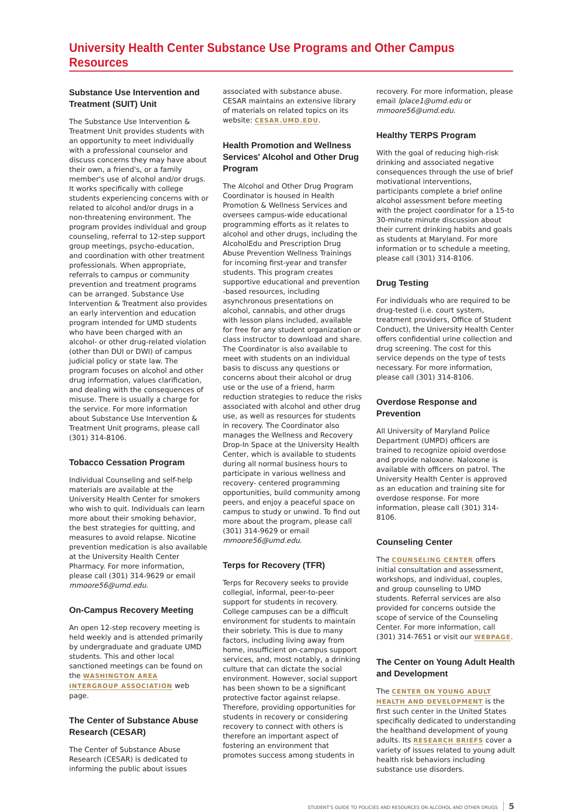University Health Center Substance Use Programs and Other Campus Resources
Substance Use Intervention and Treatment (SUIT) Unit
The Substance Use Intervention & Treatment Unit provides students with an opportunity to meet individually with a professional counselor and discuss concerns they may have about their own, a friend's, or a family member's use of alcohol and/or drugs. It works specifically with college students experiencing concerns with or related to alcohol and/or drugs in a non-threatening environment. The program provides individual and group counseling, referral to 12-step support group meetings, psycho-education, and coordination with other treatment professionals. When appropriate, referrals to campus or community prevention and treatment programs can be arranged. Substance Use Intervention & Treatment also provides an early intervention and education program intended for UMD students who have been charged with an alcohol- or other drug-related violation (other than DUI or DWI) of campus judicial policy or state law. The program focuses on alcohol and other drug information, values clarification, and dealing with the consequences of misuse. There is usually a charge for the service. For more information about Substance Use Intervention & Treatment Unit programs, please call (301) 314-8106.
Tobacco Cessation Program
Individual Counseling and self-help materials are available at the University Health Center for smokers who wish to quit. Individuals can learn more about their smoking behavior, the best strategies for quitting, and measures to avoid relapse. Nicotine prevention medication is also available at the University Health Center Pharmacy. For more information, please call (301) 314-9629 or email mmoore56@umd.edu.
On-Campus Recovery Meeting
An open 12-step recovery meeting is held weekly and is attended primarily by undergraduate and graduate UMD students. This and other local sanctioned meetings can be found on the WASHINGTON AREA INTERGROUP ASSOCIATION web page.
The Center of Substance Abuse Research (CESAR)
The Center of Substance Abuse Research (CESAR) is dedicated to informing the public about issues
associated with substance abuse. CESAR maintains an extensive library of materials on related topics on its website: CESAR.UMD.EDU.
Health Promotion and Wellness Services' Alcohol and Other Drug Program
The Alcohol and Other Drug Program Coordinator is housed in Health Promotion & Wellness Services and oversees campus-wide educational programming efforts as it relates to alcohol and other drugs, including the AlcoholEdu and Prescription Drug Abuse Prevention Wellness Trainings for incoming first-year and transfer students. This program creates supportive educational and prevention -based resources, including asynchronous presentations on alcohol, cannabis, and other drugs with lesson plans included, available for free for any student organization or class instructor to download and share. The Coordinator is also available to meet with students on an individual basis to discuss any questions or concerns about their alcohol or drug use or the use of a friend, harm reduction strategies to reduce the risks associated with alcohol and other drug use, as well as resources for students in recovery. The Coordinator also manages the Wellness and Recovery Drop-In Space at the University Health Center, which is available to students during all normal business hours to participate in various wellness and recovery- centered programming opportunities, build community among peers, and enjoy a peaceful space on campus to study or unwind. To find out more about the program, please call (301) 314-9629 or email mmoore56@umd.edu.
Terps for Recovery (TFR)
Terps for Recovery seeks to provide collegial, informal, peer-to-peer support for students in recovery. College campuses can be a difficult environment for students to maintain their sobriety. This is due to many factors, including living away from home, insufficient on-campus support services, and, most notably, a drinking culture that can dictate the social environment. However, social support has been shown to be a significant protective factor against relapse. Therefore, providing opportunities for students in recovery or considering recovery to connect with others is therefore an important aspect of fostering an environment that promotes success among students in
recovery. For more information, please email lplace1@umd.edu or mmoore56@umd.edu.
Healthy TERPS Program
With the goal of reducing high-risk drinking and associated negative consequences through the use of brief motivational interventions, participants complete a brief online alcohol assessment before meeting with the project coordinator for a 15-to 30-minute minute discussion about their current drinking habits and goals as students at Maryland. For more information or to schedule a meeting, please call (301) 314-8106.
Drug Testing
For individuals who are required to be drug-tested (i.e. court system, treatment providers, Office of Student Conduct), the University Health Center offers confidential urine collection and drug screening. The cost for this service depends on the type of tests necessary. For more information, please call (301) 314-8106.
Overdose Response and Prevention
All University of Maryland Police Department (UMPD) officers are trained to recognize opioid overdose and provide naloxone. Naloxone is available with officers on patrol. The University Health Center is approved as an education and training site for overdose response. For more information, please call (301) 314-8106.
Counseling Center
The COUNSELING CENTER offers initial consultation and assessment, workshops, and individual, couples, and group counseling to UMD students. Referral services are also provided for concerns outside the scope of service of the Counseling Center. For more information, call (301) 314-7651 or visit our WEBPAGE.
The Center on Young Adult Health and Development
The CENTER ON YOUNG ADULT HEALTH AND DEVELOPMENT is the first such center in the United States specifically dedicated to understanding the healthand development of young adults. Its RESEARCH BRIEFS cover a variety of issues related to young adult health risk behaviors including substance use disorders.
STUDENT'S GUIDE TO POLICIES AND RESOURCES ON ALCOHOL AND OTHER DRUGS 5